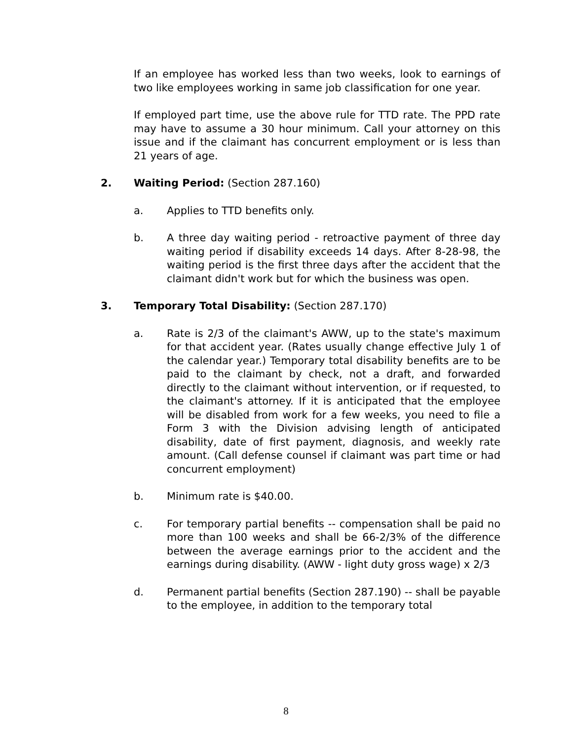If an employee has worked less than two weeks, look to earnings of two like employees working in same job classification for one year.
If employed part time, use the above rule for TTD rate. The PPD rate may have to assume a 30 hour minimum. Call your attorney on this issue and if the claimant has concurrent employment or is less than 21 years of age.
2. Waiting Period: (Section 287.160)
a. Applies to TTD benefits only.
b. A three day waiting period - retroactive payment of three day waiting period if disability exceeds 14 days. After 8-28-98, the waiting period is the first three days after the accident that the claimant didn't work but for which the business was open.
3. Temporary Total Disability: (Section 287.170)
a. Rate is 2/3 of the claimant's AWW, up to the state's maximum for that accident year. (Rates usually change effective July 1 of the calendar year.) Temporary total disability benefits are to be paid to the claimant by check, not a draft, and forwarded directly to the claimant without intervention, or if requested, to the claimant's attorney. If it is anticipated that the employee will be disabled from work for a few weeks, you need to file a Form 3 with the Division advising length of anticipated disability, date of first payment, diagnosis, and weekly rate amount. (Call defense counsel if claimant was part time or had concurrent employment)
b. Minimum rate is $40.00.
c. For temporary partial benefits -- compensation shall be paid no more than 100 weeks and shall be 66-2/3% of the difference between the average earnings prior to the accident and the earnings during disability. (AWW - light duty gross wage) x 2/3
d. Permanent partial benefits (Section 287.190) -- shall be payable to the employee, in addition to the temporary total
8